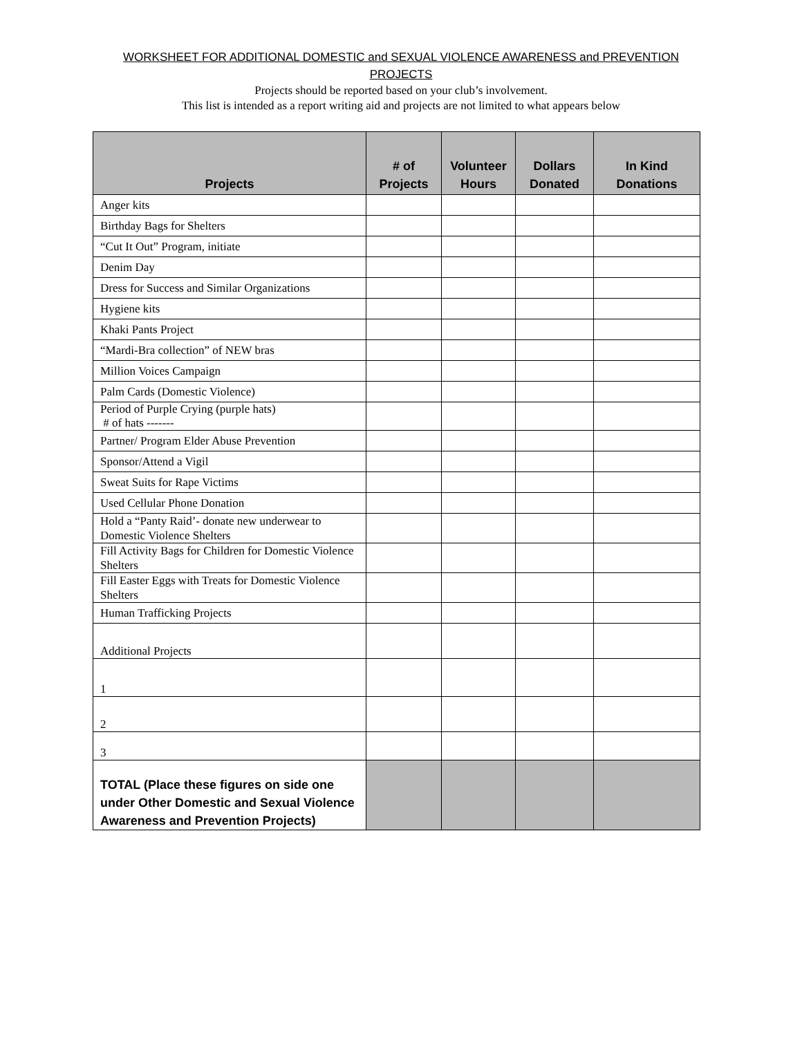WORKSHEET FOR ADDITIONAL DOMESTIC and SEXUAL VIOLENCE AWARENESS and PREVENTION PROJECTS
Projects should be reported based on your club’s involvement.
This list is intended as a report writing aid and projects are not limited to what appears below
| Projects | # of Projects | Volunteer Hours | Dollars Donated | In Kind Donations |
| --- | --- | --- | --- | --- |
| Anger kits | | | | |
| Birthday Bags for Shelters | | | | |
| “Cut It Out” Program, initiate | | | | |
| Denim Day | | | | |
| Dress for Success and Similar Organizations | | | | |
| Hygiene kits | | | | |
| Khaki Pants Project | | | | |
| “Mardi-Bra collection” of NEW bras | | | | |
| Million Voices Campaign | | | | |
| Palm Cards (Domestic Violence) | | | | |
| Period of Purple Crying (purple hats) # of hats ------- | | | | |
| Partner/ Program Elder Abuse Prevention | | | | |
| Sponsor/Attend a Vigil | | | | |
| Sweat Suits for Rape Victims | | | | |
| Used Cellular Phone Donation | | | | |
| Hold a “Panty Raid’- donate new underwear to Domestic Violence Shelters | | | | |
| Fill Activity Bags for Children for Domestic Violence Shelters | | | | |
| Fill Easter Eggs with Treats for Domestic Violence Shelters | | | | |
| Human Trafficking Projects | | | | |
| Additional Projects | | | | |
| 1 | | | | |
| 2 | | | | |
| 3 | | | | |
| TOTAL (Place these figures on side one under Other Domestic and Sexual Violence Awareness and Prevention Projects) | | | | |